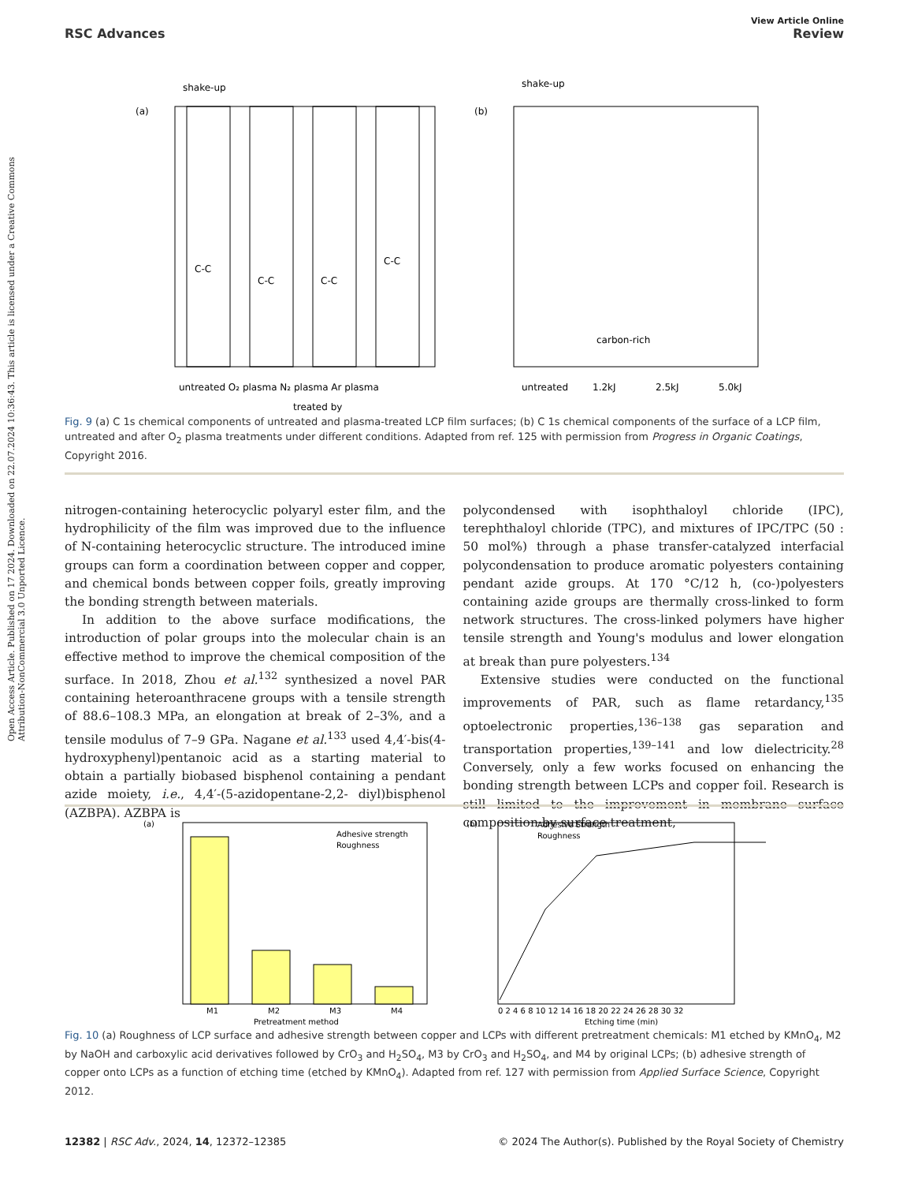Open Access Article. Published on 17 2024. Downloaded on 22.07.2024 10:36:43. This article is licensed under a Creative Commons Attribution-NonCommercial 3.0 Unported Licence.
View Article Online
RSC Advances Review
(a)
shake-up
C-C
C-C
C-C
C-C
untreated O₂ plasma N₂ plasma Ar plasma
treated by
(b)
shake-up
untreated
1.2kJ
2.5kJ
5.0kJ
carbon-rich
Fig. 9 (a) C 1s chemical components of untreated and plasma-treated LCP film surfaces; (b) C 1s chemical components of the surface of a LCP film, untreated and after O<sub>2</sub> plasma treatments under different conditions. Adapted from ref. 125 with permission from Progress in Organic Coatings, Copyright 2016.
nitrogen-containing heterocyclic polyaryl ester film, and the hydrophilicity of the film was improved due to the influence of N-containing heterocyclic structure. The introduced imine groups can form a coordination between copper and copper, and chemical bonds between copper foils, greatly improving the bonding strength between materials.
In addition to the above surface modifications, the introduction of polar groups into the molecular chain is an effective method to improve the chemical composition of the surface. In 2018, Zhou et al.<sup>132</sup> synthesized a novel PAR containing heteroanthracene groups with a tensile strength of 88.6–108.3 MPa, an elongation at break of 2–3%, and a tensile modulus of 7–9 GPa. Nagane et al.<sup>133</sup> used 4,4′-bis(4-hydroxyphenyl)pentanoic acid as a starting material to obtain a partially biobased bisphenol containing a pendant azide moiety, i.e., 4,4′-(5-azidopentane-2,2- diyl)bisphenol (AZBPA). AZBPA is
polycondensed with isophthaloyl chloride (IPC), terephthaloyl chloride (TPC), and mixtures of IPC/TPC (50 : 50 mol%) through a phase transfer-catalyzed interfacial polycondensation to produce aromatic polyesters containing pendant azide groups. At 170 °C/12 h, (co-)polyesters containing azide groups are thermally cross-linked to form network structures. The cross-linked polymers have higher tensile strength and Young's modulus and lower elongation at break than pure polyesters.<sup>134</sup>
Extensive studies were conducted on the functional improvements of PAR, such as flame retardancy,<sup>135</sup> optoelectronic properties,<sup>136–138</sup> gas separation and transportation properties,<sup>139–141</sup> and low dielectricity.<sup>28</sup> Conversely, only a few works focused on enhancing the bonding strength between LCPs and copper foil. Research is still limited to the improvement in membrane surface composition by surface treatment,
(a)
Adhesive strength
Roughness
M1
M2
M3
M4
Pretreatment method
(b)
Adhesive Strength
Roughness
0 2 4 6 8 10 12 14 16 18 20 22 24 26 28 30 32
Etching time (min)
Fig. 10 (a) Roughness of LCP surface and adhesive strength between copper and LCPs with different pretreatment chemicals: M1 etched by KMnO<sub>4</sub>, M2 by NaOH and carboxylic acid derivatives followed by CrO<sub>3</sub> and H<sub>2</sub>SO<sub>4</sub>, M3 by CrO<sub>3</sub> and H<sub>2</sub>SO<sub>4</sub>, and M4 by original LCPs; (b) adhesive strength of copper onto LCPs as a function of etching time (etched by KMnO<sub>4</sub>). Adapted from ref. 127 with permission from Applied Surface Science, Copyright 2012.
12382 | RSC Adv., 2024, 14, 12372–12385 © 2024 The Author(s). Published by the Royal Society of Chemistry